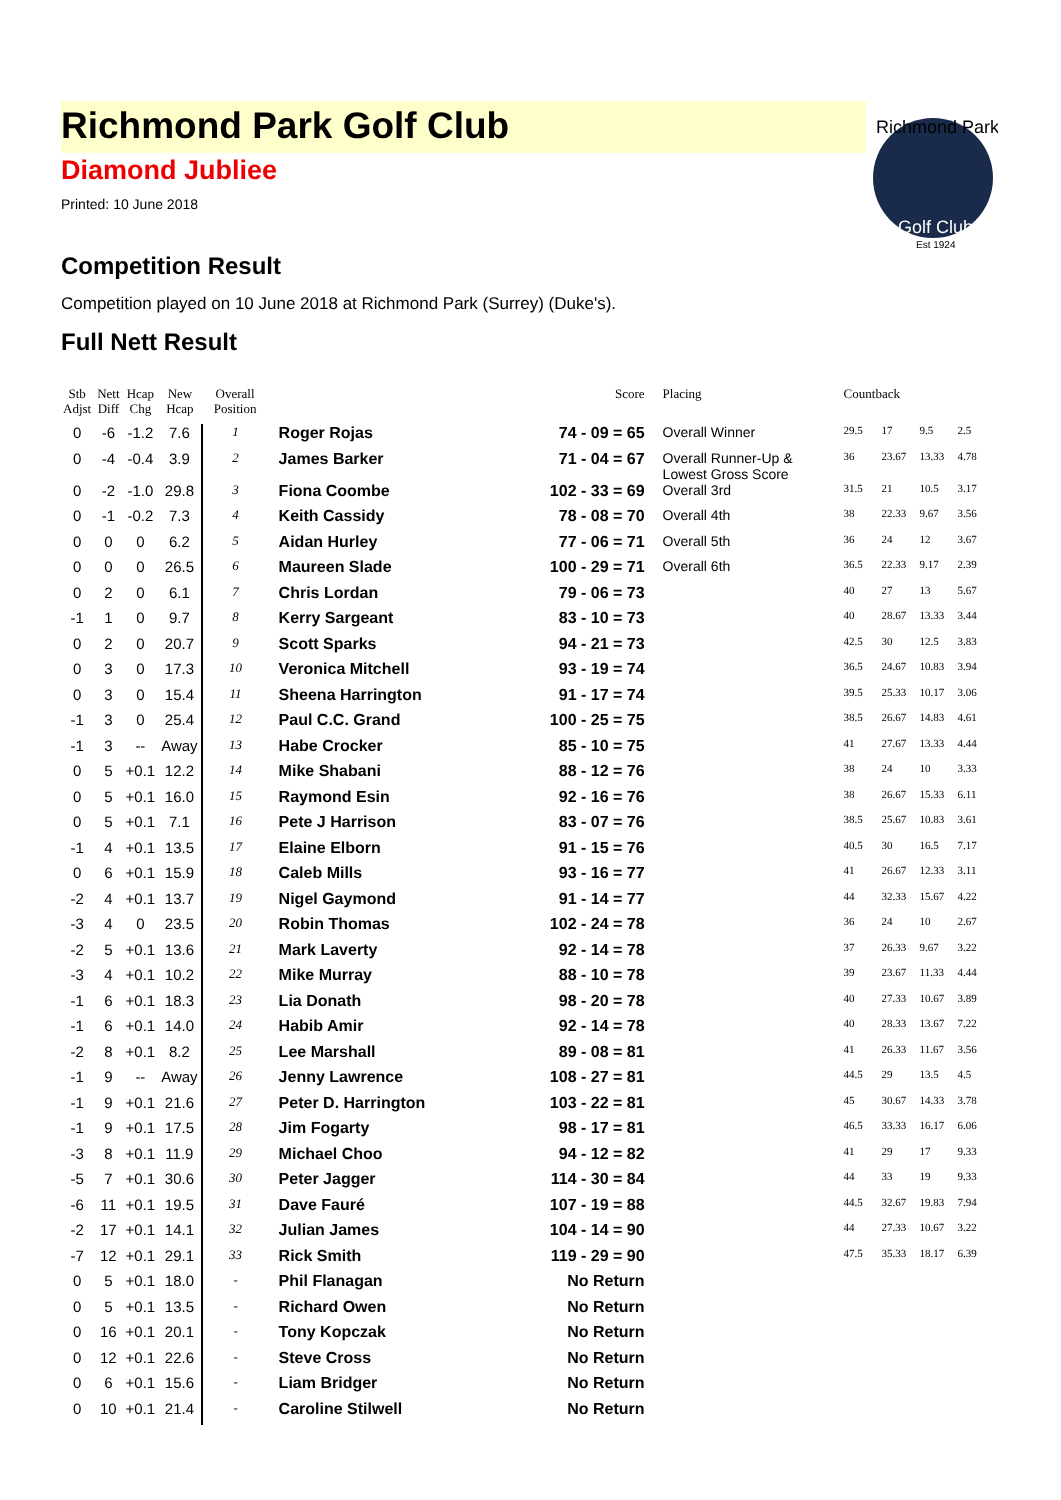Richmond Park
Golf Club
Est 1924
Richmond Park Golf Club
Diamond Jubliee
Printed: 10 June 2018
Competition Result
Competition played on 10 June 2018 at Richmond Park (Surrey) (Duke's).
Full Nett Result
| Stb Adjst | Nett Diff | Hcap Chg | New Hcap | Overall Position | | Score | Placing | Countback | | | |
| --- | --- | --- | --- | --- | --- | --- | --- | --- | --- | --- | --- |
| 0 | -6 | -1.2 | 7.6 | 1 | Roger Rojas | 74 - 09 = 65 | Overall Winner | 29.5 | 17 | 9.5 | 2.5 |
| 0 | -4 | -0.4 | 3.9 | 2 | James Barker | 71 - 04 = 67 | Overall Runner-Up & Lowest Gross Score | 36 | 23.67 | 13.33 | 4.78 |
| 0 | -2 | -1.0 | 29.8 | 3 | Fiona Coombe | 102 - 33 = 69 | Overall 3rd | 31.5 | 21 | 10.5 | 3.17 |
| 0 | -1 | -0.2 | 7.3 | 4 | Keith Cassidy | 78 - 08 = 70 | Overall 4th | 38 | 22.33 | 9.67 | 3.56 |
| 0 | 0 | 0 | 6.2 | 5 | Aidan Hurley | 77 - 06 = 71 | Overall 5th | 36 | 24 | 12 | 3.67 |
| 0 | 0 | 0 | 26.5 | 6 | Maureen Slade | 100 - 29 = 71 | Overall 6th | 36.5 | 22.33 | 9.17 | 2.39 |
| 0 | 2 | 0 | 6.1 | 7 | Chris Lordan | 79 - 06 = 73 | | 40 | 27 | 13 | 5.67 |
| -1 | 1 | 0 | 9.7 | 8 | Kerry Sargeant | 83 - 10 = 73 | | 40 | 28.67 | 13.33 | 3.44 |
| 0 | 2 | 0 | 20.7 | 9 | Scott Sparks | 94 - 21 = 73 | | 42.5 | 30 | 12.5 | 3.83 |
| 0 | 3 | 0 | 17.3 | 10 | Veronica Mitchell | 93 - 19 = 74 | | 36.5 | 24.67 | 10.83 | 3.94 |
| 0 | 3 | 0 | 15.4 | 11 | Sheena Harrington | 91 - 17 = 74 | | 39.5 | 25.33 | 10.17 | 3.06 |
| -1 | 3 | 0 | 25.4 | 12 | Paul C.C. Grand | 100 - 25 = 75 | | 38.5 | 26.67 | 14.83 | 4.61 |
| -1 | 3 | -- | Away | 13 | Habe Crocker | 85 - 10 = 75 | | 41 | 27.67 | 13.33 | 4.44 |
| 0 | 5 | +0.1 | 12.2 | 14 | Mike Shabani | 88 - 12 = 76 | | 38 | 24 | 10 | 3.33 |
| 0 | 5 | +0.1 | 16.0 | 15 | Raymond Esin | 92 - 16 = 76 | | 38 | 26.67 | 15.33 | 6.11 |
| 0 | 5 | +0.1 | 7.1 | 16 | Pete J Harrison | 83 - 07 = 76 | | 38.5 | 25.67 | 10.83 | 3.61 |
| -1 | 4 | +0.1 | 13.5 | 17 | Elaine Elborn | 91 - 15 = 76 | | 40.5 | 30 | 16.5 | 7.17 |
| 0 | 6 | +0.1 | 15.9 | 18 | Caleb Mills | 93 - 16 = 77 | | 41 | 26.67 | 12.33 | 3.11 |
| -2 | 4 | +0.1 | 13.7 | 19 | Nigel Gaymond | 91 - 14 = 77 | | 44 | 32.33 | 15.67 | 4.22 |
| -3 | 4 | 0 | 23.5 | 20 | Robin Thomas | 102 - 24 = 78 | | 36 | 24 | 10 | 2.67 |
| -2 | 5 | +0.1 | 13.6 | 21 | Mark Laverty | 92 - 14 = 78 | | 37 | 26.33 | 9.67 | 3.22 |
| -3 | 4 | +0.1 | 10.2 | 22 | Mike Murray | 88 - 10 = 78 | | 39 | 23.67 | 11.33 | 4.44 |
| -1 | 6 | +0.1 | 18.3 | 23 | Lia Donath | 98 - 20 = 78 | | 40 | 27.33 | 10.67 | 3.89 |
| -1 | 6 | +0.1 | 14.0 | 24 | Habib Amir | 92 - 14 = 78 | | 40 | 28.33 | 13.67 | 7.22 |
| -2 | 8 | +0.1 | 8.2 | 25 | Lee Marshall | 89 - 08 = 81 | | 41 | 26.33 | 11.67 | 3.56 |
| -1 | 9 | -- | Away | 26 | Jenny Lawrence | 108 - 27 = 81 | | 44.5 | 29 | 13.5 | 4.5 |
| -1 | 9 | +0.1 | 21.6 | 27 | Peter D. Harrington | 103 - 22 = 81 | | 45 | 30.67 | 14.33 | 3.78 |
| -1 | 9 | +0.1 | 17.5 | 28 | Jim Fogarty | 98 - 17 = 81 | | 46.5 | 33.33 | 16.17 | 6.06 |
| -3 | 8 | +0.1 | 11.9 | 29 | Michael Choo | 94 - 12 = 82 | | 41 | 29 | 17 | 9.33 |
| -5 | 7 | +0.1 | 30.6 | 30 | Peter Jagger | 114 - 30 = 84 | | 44 | 33 | 19 | 9.33 |
| -6 | 11 | +0.1 | 19.5 | 31 | Dave Fauré | 107 - 19 = 88 | | 44.5 | 32.67 | 19.83 | 7.94 |
| -2 | 17 | +0.1 | 14.1 | 32 | Julian James | 104 - 14 = 90 | | 44 | 27.33 | 10.67 | 3.22 |
| -7 | 12 | +0.1 | 29.1 | 33 | Rick Smith | 119 - 29 = 90 | | 47.5 | 35.33 | 18.17 | 6.39 |
| 0 | 5 | +0.1 | 18.0 | - | Phil Flanagan | No Return | | | | | |
| 0 | 5 | +0.1 | 13.5 | - | Richard Owen | No Return | | | | | |
| 0 | 16 | +0.1 | 20.1 | - | Tony Kopczak | No Return | | | | | |
| 0 | 12 | +0.1 | 22.6 | - | Steve Cross | No Return | | | | | |
| 0 | 6 | +0.1 | 15.6 | - | Liam Bridger | No Return | | | | | |
| 0 | 10 | +0.1 | 21.4 | - | Caroline Stilwell | No Return | | | | | |